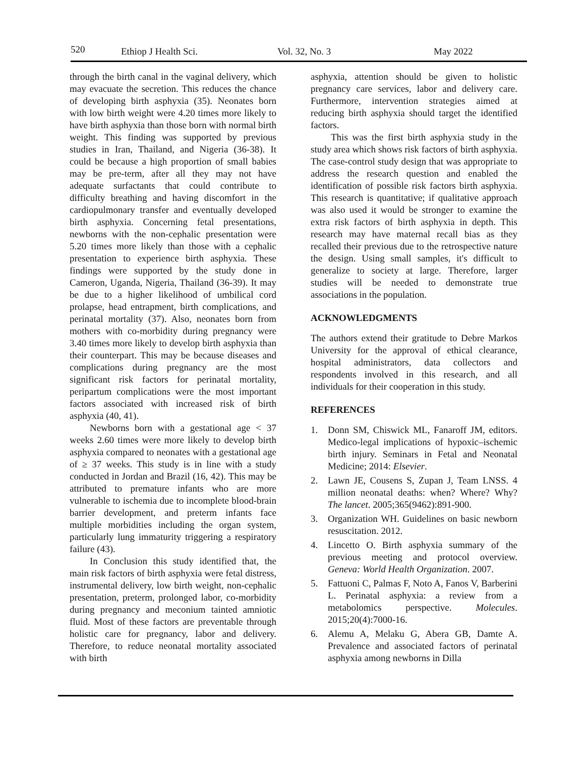520 Ethiop J Health Sci. Vol. 32, No. 3 May 2022
through the birth canal in the vaginal delivery, which may evacuate the secretion. This reduces the chance of developing birth asphyxia (35). Neonates born with low birth weight were 4.20 times more likely to have birth asphyxia than those born with normal birth weight. This finding was supported by previous studies in Iran, Thailand, and Nigeria (36-38). It could be because a high proportion of small babies may be pre-term, after all they may not have adequate surfactants that could contribute to difficulty breathing and having discomfort in the cardiopulmonary transfer and eventually developed birth asphyxia. Concerning fetal presentations, newborns with the non-cephalic presentation were 5.20 times more likely than those with a cephalic presentation to experience birth asphyxia. These findings were supported by the study done in Cameron, Uganda, Nigeria, Thailand (36-39). It may be due to a higher likelihood of umbilical cord prolapse, head entrapment, birth complications, and perinatal mortality (37). Also, neonates born from mothers with co-morbidity during pregnancy were 3.40 times more likely to develop birth asphyxia than their counterpart. This may be because diseases and complications during pregnancy are the most significant risk factors for perinatal mortality, peripartum complications were the most important factors associated with increased risk of birth asphyxia (40, 41).
Newborns born with a gestational age < 37 weeks 2.60 times were more likely to develop birth asphyxia compared to neonates with a gestational age of ≥ 37 weeks. This study is in line with a study conducted in Jordan and Brazil (16, 42). This may be attributed to premature infants who are more vulnerable to ischemia due to incomplete blood-brain barrier development, and preterm infants face multiple morbidities including the organ system, particularly lung immaturity triggering a respiratory failure (43).
In Conclusion this study identified that, the main risk factors of birth asphyxia were fetal distress, instrumental delivery, low birth weight, non-cephalic presentation, preterm, prolonged labor, co-morbidity during pregnancy and meconium tainted amniotic fluid. Most of these factors are preventable through holistic care for pregnancy, labor and delivery. Therefore, to reduce neonatal mortality associated with birth
asphyxia, attention should be given to holistic pregnancy care services, labor and delivery care. Furthermore, intervention strategies aimed at reducing birth asphyxia should target the identified factors.
This was the first birth asphyxia study in the study area which shows risk factors of birth asphyxia. The case-control study design that was appropriate to address the research question and enabled the identification of possible risk factors birth asphyxia. This research is quantitative; if qualitative approach was also used it would be stronger to examine the extra risk factors of birth asphyxia in depth. This research may have maternal recall bias as they recalled their previous due to the retrospective nature the design. Using small samples, it's difficult to generalize to society at large. Therefore, larger studies will be needed to demonstrate true associations in the population.
ACKNOWLEDGMENTS
The authors extend their gratitude to Debre Markos University for the approval of ethical clearance, hospital administrators, data collectors and respondents involved in this research, and all individuals for their cooperation in this study.
REFERENCES
1. Donn SM, Chiswick ML, Fanaroff JM, editors. Medico-legal implications of hypoxic–ischemic birth injury. Seminars in Fetal and Neonatal Medicine; 2014: Elsevier.
2. Lawn JE, Cousens S, Zupan J, Team LNSS. 4 million neonatal deaths: when? Where? Why? The lancet. 2005;365(9462):891-900.
3. Organization WH. Guidelines on basic newborn resuscitation. 2012.
4. Lincetto O. Birth asphyxia summary of the previous meeting and protocol overview. Geneva: World Health Organization. 2007.
5. Fattuoni C, Palmas F, Noto A, Fanos V, Barberini L. Perinatal asphyxia: a review from a metabolomics perspective. Molecules. 2015;20(4):7000-16.
6. Alemu A, Melaku G, Abera GB, Damte A. Prevalence and associated factors of perinatal asphyxia among newborns in Dilla